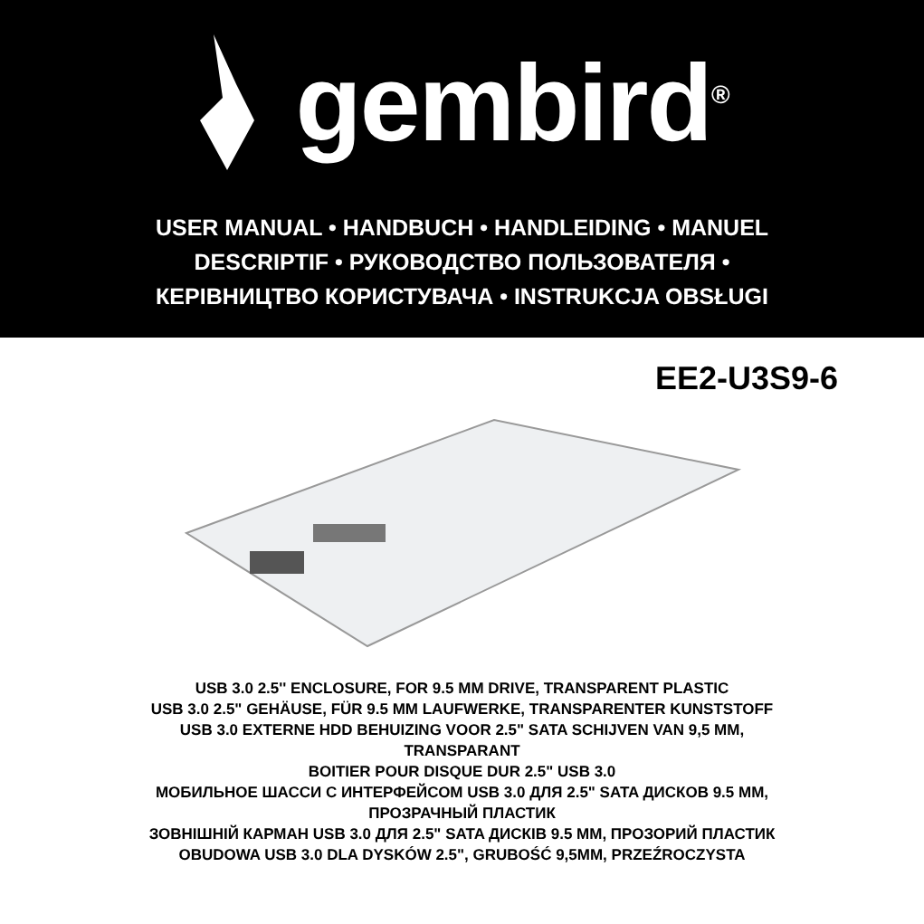gembird<sup>®</sup>
USER MANUAL • HANDBUCH • HANDLEIDING • MANUEL
DESCRIPTIF • РУКОВОДСТВО ПОЛЬЗОВАТЕЛЯ •
КЕРІВНИЦТВО КОРИСТУВАЧА • INSTRUKCJA OBSŁUGI
EE2-U3S9-6
USB 3.0 2.5'' ENCLOSURE, FOR 9.5 MM DRIVE, TRANSPARENT PLASTIC
USB 3.0 2.5" GEHÄUSE, FÜR 9.5 MM LAUFWERKE, TRANSPARENTER KUNSTSTOFF
USB 3.0 EXTERNE HDD BEHUIZING VOOR 2.5" SATA SCHIJVEN VAN 9,5 MM,
TRANSPARANT
BOITIER POUR DISQUE DUR 2.5" USB 3.0
МОБИЛЬНОЕ ШАССИ С ИНТЕРФЕЙСОМ USB 3.0 ДЛЯ 2.5" SATA ДИСКОВ 9.5 ММ,
ПРОЗРАЧНЫЙ ПЛАСТИК
ЗОВНІШНІЙ КАРМАН USB 3.0 ДЛЯ 2.5" SATA ДИСКІВ 9.5 ММ, ПРОЗОРИЙ ПЛАСТИК
OBUDOWA USB 3.0 DLA DYSKÓW 2.5", GRUBOŚĆ 9,5MM, PRZEŹROCZYSTA